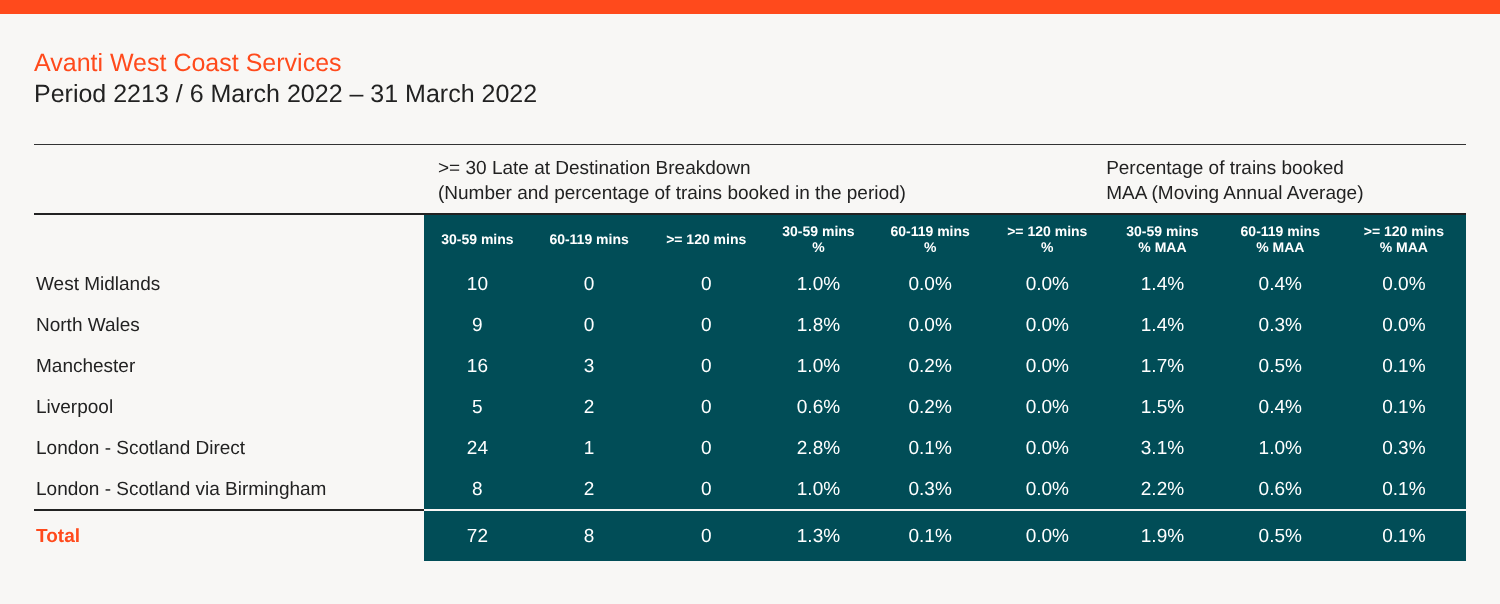Avanti West Coast Services
Period 2213 / 6 March 2022 – 31 March 2022
| | >= 30 Late at Destination Breakdown (Number and percentage of trains booked in the period) | | | | | | Percentage of trains booked MAA (Moving Annual Average) | | |
| --- | --- | --- | --- | --- | --- | --- | --- | --- | --- |
| | 30-59 mins | 60-119 mins | >= 120 mins | 30-59 mins % | 60-119 mins % | >= 120 mins % | 30-59 mins % MAA | 60-119 mins % MAA | >= 120 mins % MAA |
| West Midlands | 10 | 0 | 0 | 1.0% | 0.0% | 0.0% | 1.4% | 0.4% | 0.0% |
| North Wales | 9 | 0 | 0 | 1.8% | 0.0% | 0.0% | 1.4% | 0.3% | 0.0% |
| Manchester | 16 | 3 | 0 | 1.0% | 0.2% | 0.0% | 1.7% | 0.5% | 0.1% |
| Liverpool | 5 | 2 | 0 | 0.6% | 0.2% | 0.0% | 1.5% | 0.4% | 0.1% |
| London - Scotland Direct | 24 | 1 | 0 | 2.8% | 0.1% | 0.0% | 3.1% | 1.0% | 0.3% |
| London - Scotland via Birmingham | 8 | 2 | 0 | 1.0% | 0.3% | 0.0% | 2.2% | 0.6% | 0.1% |
| Total | 72 | 8 | 0 | 1.3% | 0.1% | 0.0% | 1.9% | 0.5% | 0.1% |